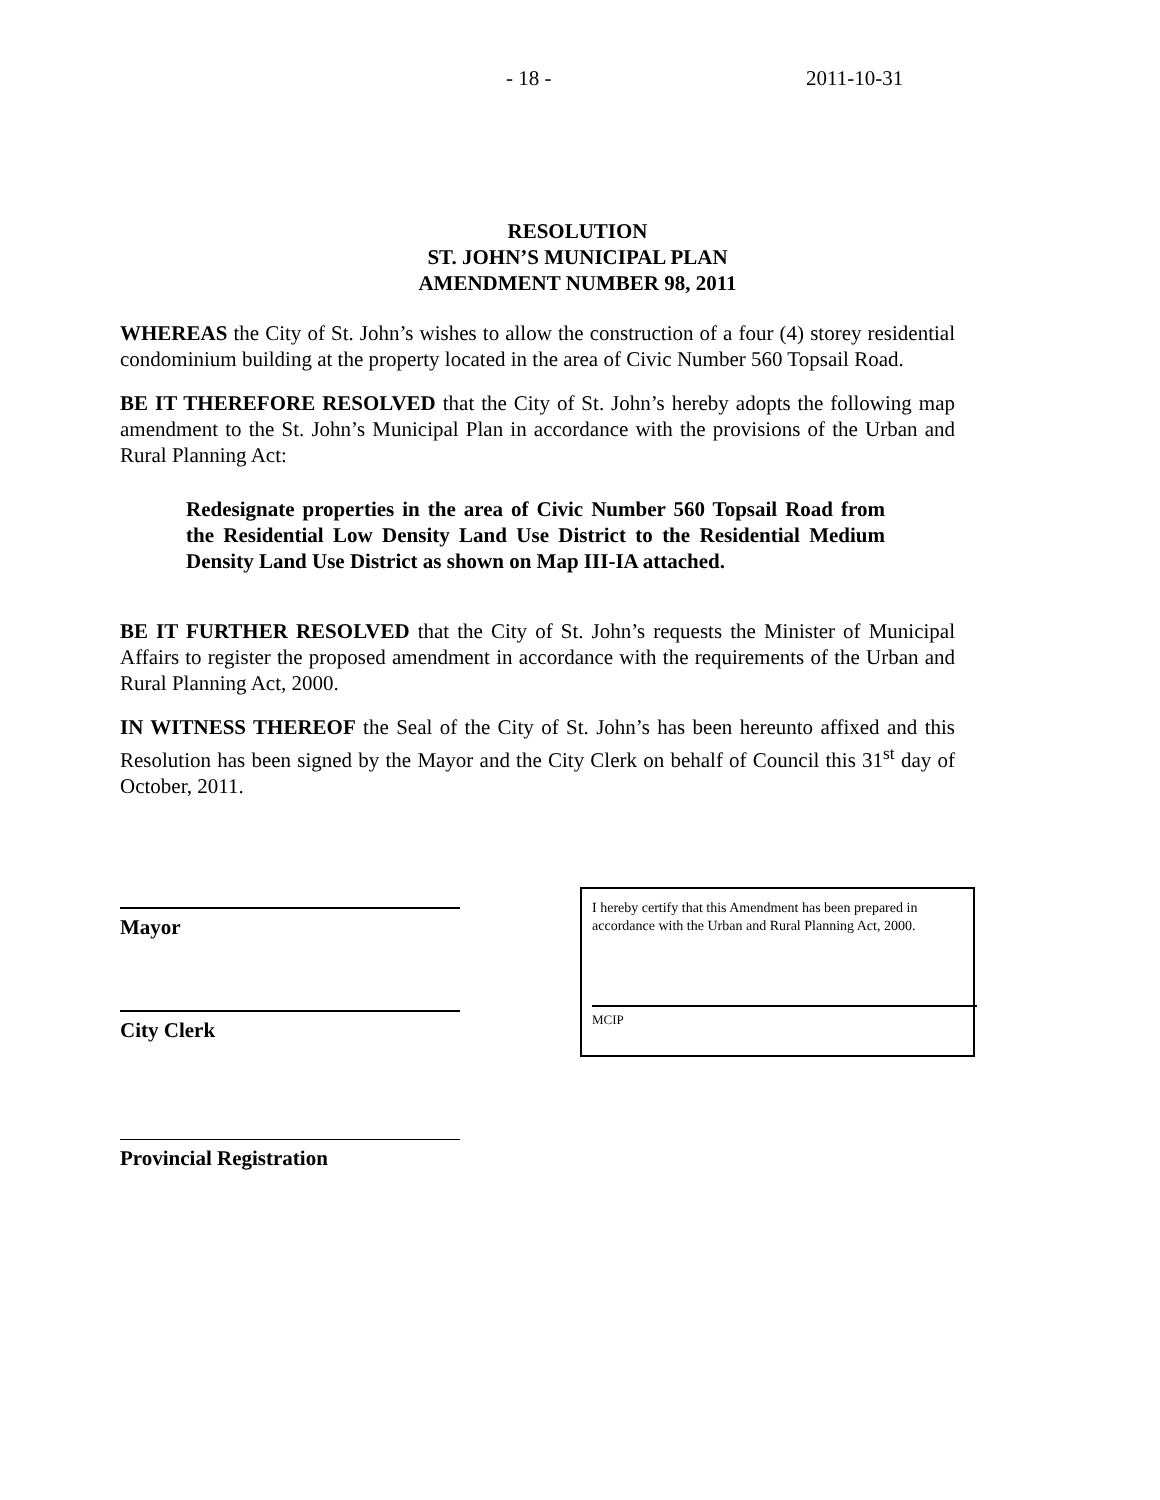- 18 - 2011-10-31
RESOLUTION
ST. JOHN’S MUNICIPAL PLAN
AMENDMENT NUMBER 98, 2011
WHEREAS the City of St. John’s wishes to allow the construction of a four (4) storey residential condominium building at the property located in the area of Civic Number 560 Topsail Road.
BE IT THEREFORE RESOLVED that the City of St. John’s hereby adopts the following map amendment to the St. John’s Municipal Plan in accordance with the provisions of the Urban and Rural Planning Act:
Redesignate properties in the area of Civic Number 560 Topsail Road from the Residential Low Density Land Use District to the Residential Medium Density Land Use District as shown on Map III-IA attached.
BE IT FURTHER RESOLVED that the City of St. John’s requests the Minister of Municipal Affairs to register the proposed amendment in accordance with the requirements of the Urban and Rural Planning Act, 2000.
IN WITNESS THEREOF the Seal of the City of St. John’s has been hereunto affixed and this Resolution has been signed by the Mayor and the City Clerk on behalf of Council this 31<sup>st</sup> day of October, 2011.
Mayor
City Clerk
Provincial Registration
I hereby certify that this Amendment has been prepared in accordance with the Urban and Rural Planning Act, 2000.
MCIP